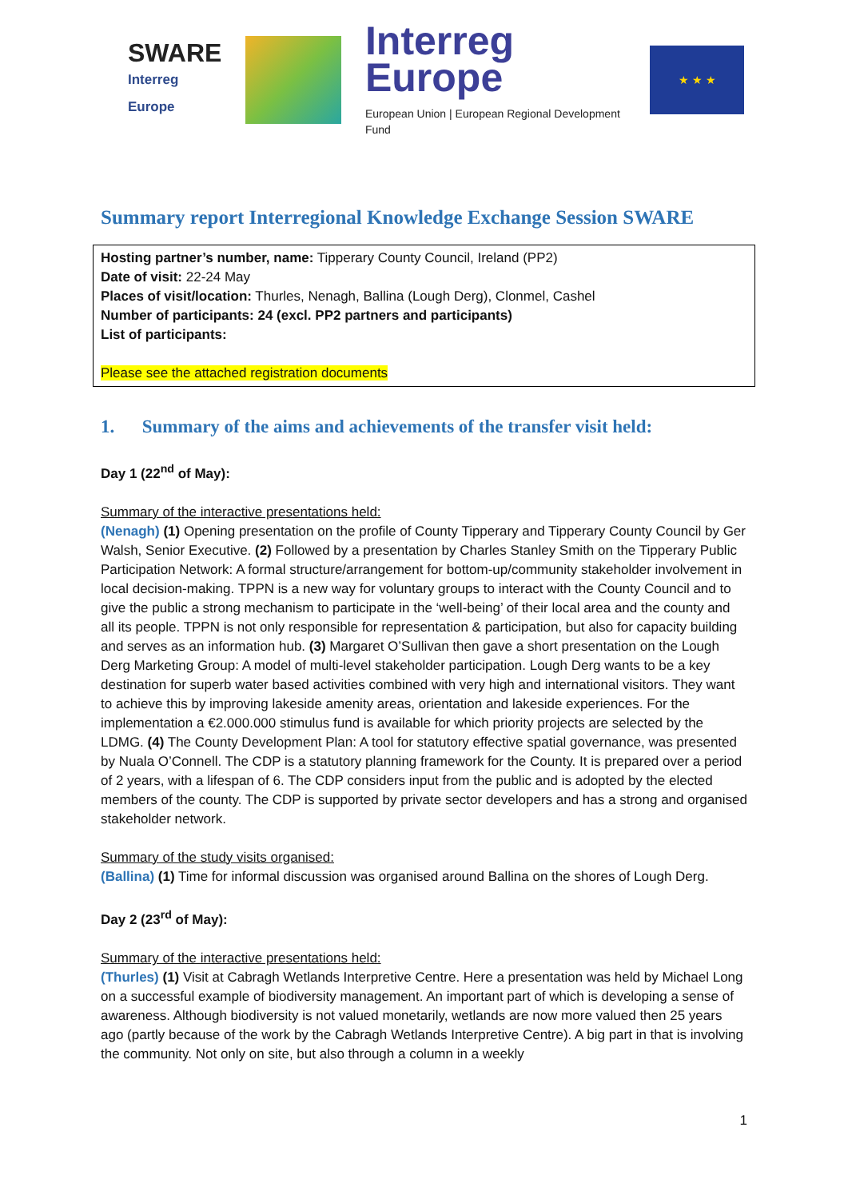SWARE
Interreg Europe
Interreg
Europe
European Union | European Regional Development Fund
★ ★ ★
Summary report Interregional Knowledge Exchange Session SWARE
Hosting partner’s number, name: Tipperary County Council, Ireland (PP2)
Date of visit: 22-24 May
Places of visit/location: Thurles, Nenagh, Ballina (Lough Derg), Clonmel, Cashel
Number of participants: 24 (excl. PP2 partners and participants)
List of participants:
Please see the attached registration documents
1. Summary of the aims and achievements of the transfer visit held:
Day 1 (22<sup>nd</sup> of May):
Summary of the interactive presentations held:
(Nenagh) (1) Opening presentation on the profile of County Tipperary and Tipperary County Council by Ger Walsh, Senior Executive. (2) Followed by a presentation by Charles Stanley Smith on the Tipperary Public Participation Network: A formal structure/arrangement for bottom-up/community stakeholder involvement in local decision-making. TPPN is a new way for voluntary groups to interact with the County Council and to give the public a strong mechanism to participate in the ‘well-being’ of their local area and the county and all its people. TPPN is not only responsible for representation & participation, but also for capacity building and serves as an information hub. (3) Margaret O’Sullivan then gave a short presentation on the Lough Derg Marketing Group: A model of multi-level stakeholder participation. Lough Derg wants to be a key destination for superb water based activities combined with very high and international visitors. They want to achieve this by improving lakeside amenity areas, orientation and lakeside experiences. For the implementation a €2.000.000 stimulus fund is available for which priority projects are selected by the LDMG. (4) The County Development Plan: A tool for statutory effective spatial governance, was presented by Nuala O’Connell. The CDP is a statutory planning framework for the County. It is prepared over a period of 2 years, with a lifespan of 6. The CDP considers input from the public and is adopted by the elected members of the county. The CDP is supported by private sector developers and has a strong and organised stakeholder network.
Summary of the study visits organised:
(Ballina) (1) Time for informal discussion was organised around Ballina on the shores of Lough Derg.
Day 2 (23<sup>rd</sup> of May):
Summary of the interactive presentations held:
(Thurles) (1) Visit at Cabragh Wetlands Interpretive Centre. Here a presentation was held by Michael Long on a successful example of biodiversity management. An important part of which is developing a sense of awareness. Although biodiversity is not valued monetarily, wetlands are now more valued then 25 years ago (partly because of the work by the Cabragh Wetlands Interpretive Centre). A big part in that is involving the community. Not only on site, but also through a column in a weekly
1